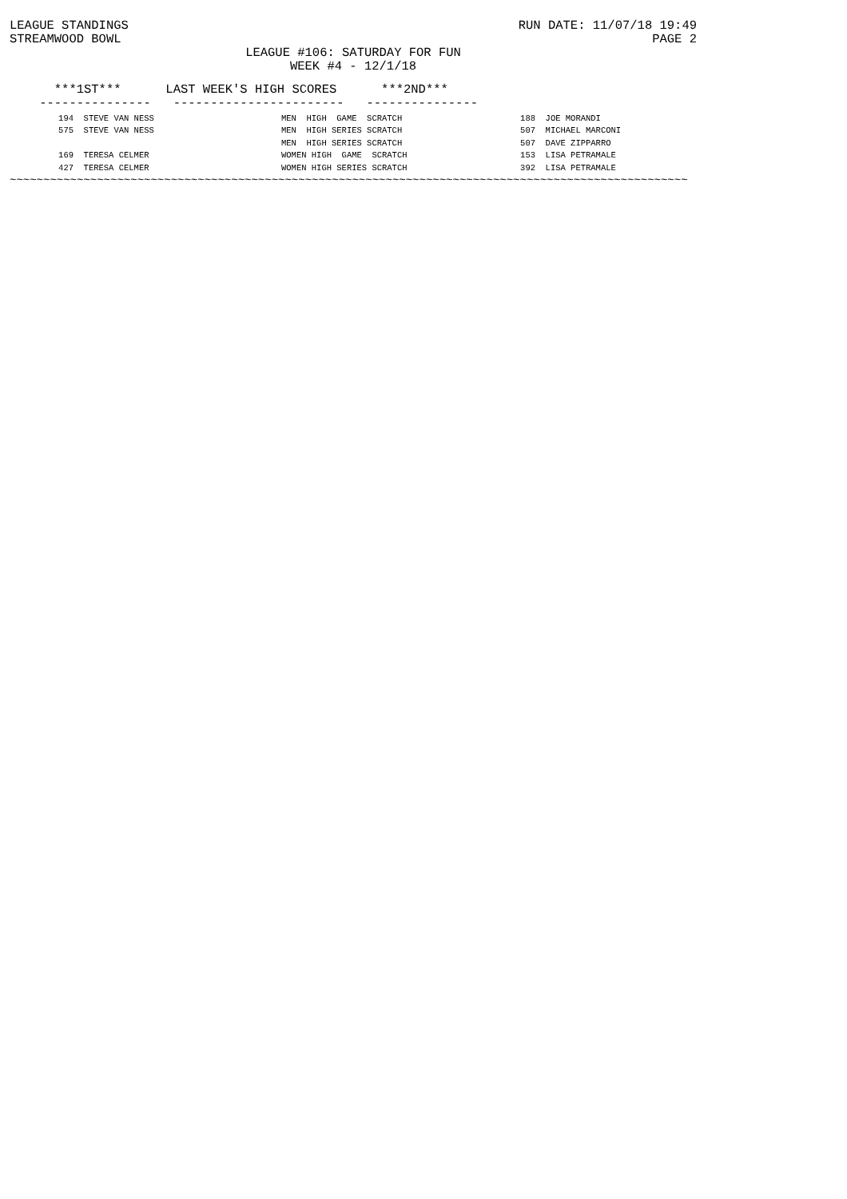LEAGUE STANDINGS RUN DATE: 11/07/18 19:49
STREAMWOOD BOWL PAGE 2
LEAGUE #106: SATURDAY FOR FUN
WEEK #4 - 12/1/18
      ***1ST***      LAST WEEK'S HIGH SCORES      ***2ND***
    ---------------   -----------------------   ---------------
| 194 | STEVE VAN NESS | MEN HIGH GAME SCRATCH | 188 | JOE MORANDI |
| 575 | STEVE VAN NESS | MEN HIGH SERIES SCRATCH | 507 | MICHAEL MARCONI |
| | | MEN HIGH SERIES SCRATCH | 507 | DAVE ZIPPARRO |
| 169 | TERESA CELMER | WOMEN HIGH GAME SCRATCH | 153 | LISA PETRAMALE |
| 427 | TERESA CELMER | WOMEN HIGH SERIES SCRATCH | 392 | LISA PETRAMALE |
~~~~~~~~~~~~~~~~~~~~~~~~~~~~~~~~~~~~~~~~~~~~~~~~~~~~~~~~~~~~~~~~~~~~~~~~~~~~~~~~~~~~~~~~~~~~~~~~~~~~~